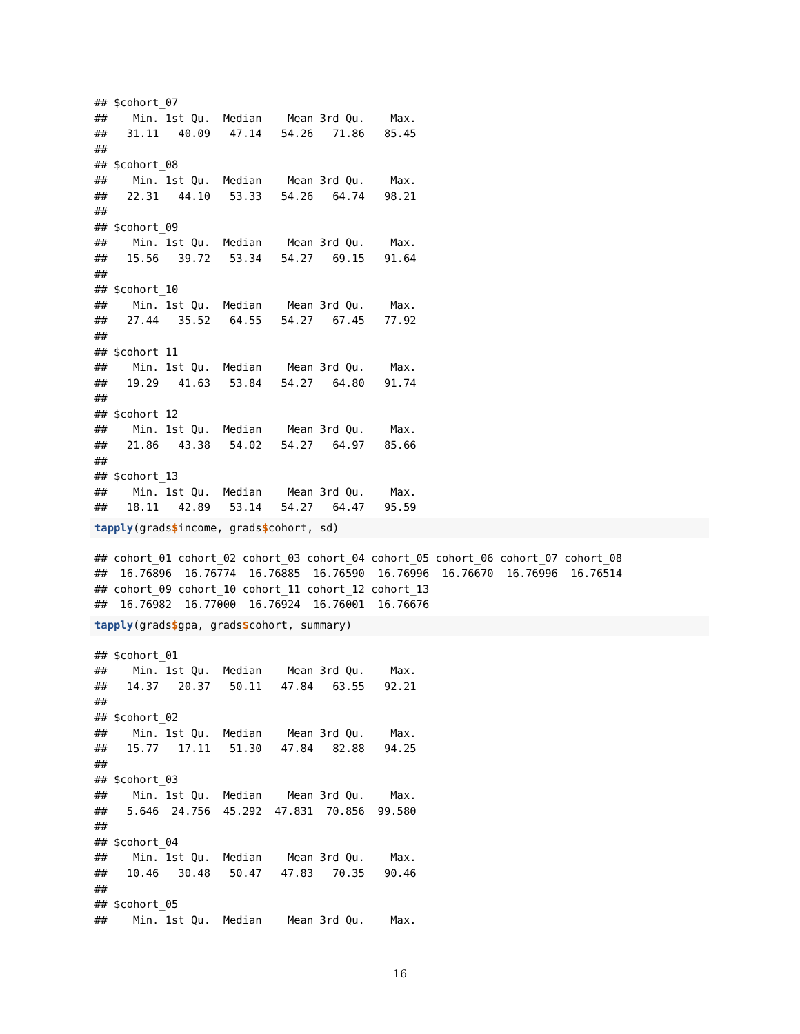## $cohort_07
##    Min. 1st Qu.  Median    Mean 3rd Qu.    Max. 
##   31.11   40.09   47.14   54.26   71.86   85.45 
## 
## $cohort_08
##    Min. 1st Qu.  Median    Mean 3rd Qu.    Max. 
##   22.31   44.10   53.33   54.26   64.74   98.21 
## 
## $cohort_09
##    Min. 1st Qu.  Median    Mean 3rd Qu.    Max. 
##   15.56   39.72   53.34   54.27   69.15   91.64 
## 
## $cohort_10
##    Min. 1st Qu.  Median    Mean 3rd Qu.    Max. 
##   27.44   35.52   64.55   54.27   67.45   77.92 
## 
## $cohort_11
##    Min. 1st Qu.  Median    Mean 3rd Qu.    Max. 
##   19.29   41.63   53.84   54.27   64.80   91.74 
## 
## $cohort_12
##    Min. 1st Qu.  Median    Mean 3rd Qu.    Max. 
##   21.86   43.38   54.02   54.27   64.97   85.66 
## 
## $cohort_13
##    Min. 1st Qu.  Median    Mean 3rd Qu.    Max. 
##   18.11   42.89   53.14   54.27   64.47   95.59 
tapply(grads$income, grads$cohort, sd)
## cohort_01 cohort_02 cohort_03 cohort_04 cohort_05 cohort_06 cohort_07 cohort_08 
##  16.76896  16.76774  16.76885  16.76590  16.76996  16.76670  16.76996  16.76514 
## cohort_09 cohort_10 cohort_11 cohort_12 cohort_13 
##  16.76982  16.77000  16.76924  16.76001  16.76676 
tapply(grads$gpa, grads$cohort, summary)
## $cohort_01
##    Min. 1st Qu.  Median    Mean 3rd Qu.    Max. 
##   14.37   20.37   50.11   47.84   63.55   92.21 
## 
## $cohort_02
##    Min. 1st Qu.  Median    Mean 3rd Qu.    Max. 
##   15.77   17.11   51.30   47.84   82.88   94.25 
## 
## $cohort_03
##    Min. 1st Qu.  Median    Mean 3rd Qu.    Max. 
##   5.646  24.756  45.292  47.831  70.856  99.580 
## 
## $cohort_04
##    Min. 1st Qu.  Median    Mean 3rd Qu.    Max. 
##   10.46   30.48   50.47   47.83   70.35   90.46 
## 
## $cohort_05
##    Min. 1st Qu.  Median    Mean 3rd Qu.    Max. 
16